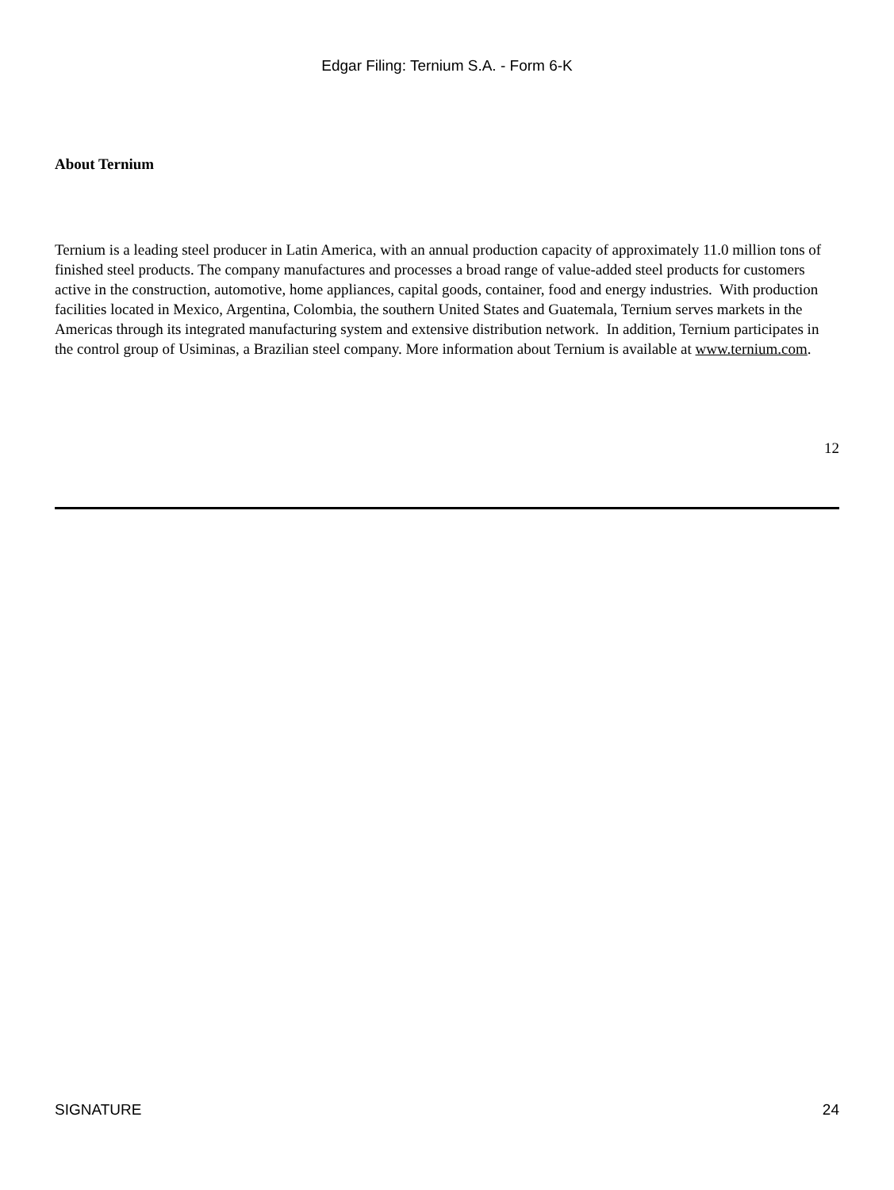Edgar Filing: Ternium S.A. - Form 6-K
About Ternium
Ternium is a leading steel producer in Latin America, with an annual production capacity of approximately 11.0 million tons of finished steel products. The company manufactures and processes a broad range of value-added steel products for customers active in the construction, automotive, home appliances, capital goods, container, food and energy industries. With production facilities located in Mexico, Argentina, Colombia, the southern United States and Guatemala, Ternium serves markets in the Americas through its integrated manufacturing system and extensive distribution network. In addition, Ternium participates in the control group of Usiminas, a Brazilian steel company. More information about Ternium is available at www.ternium.com.
12
SIGNATURE 24